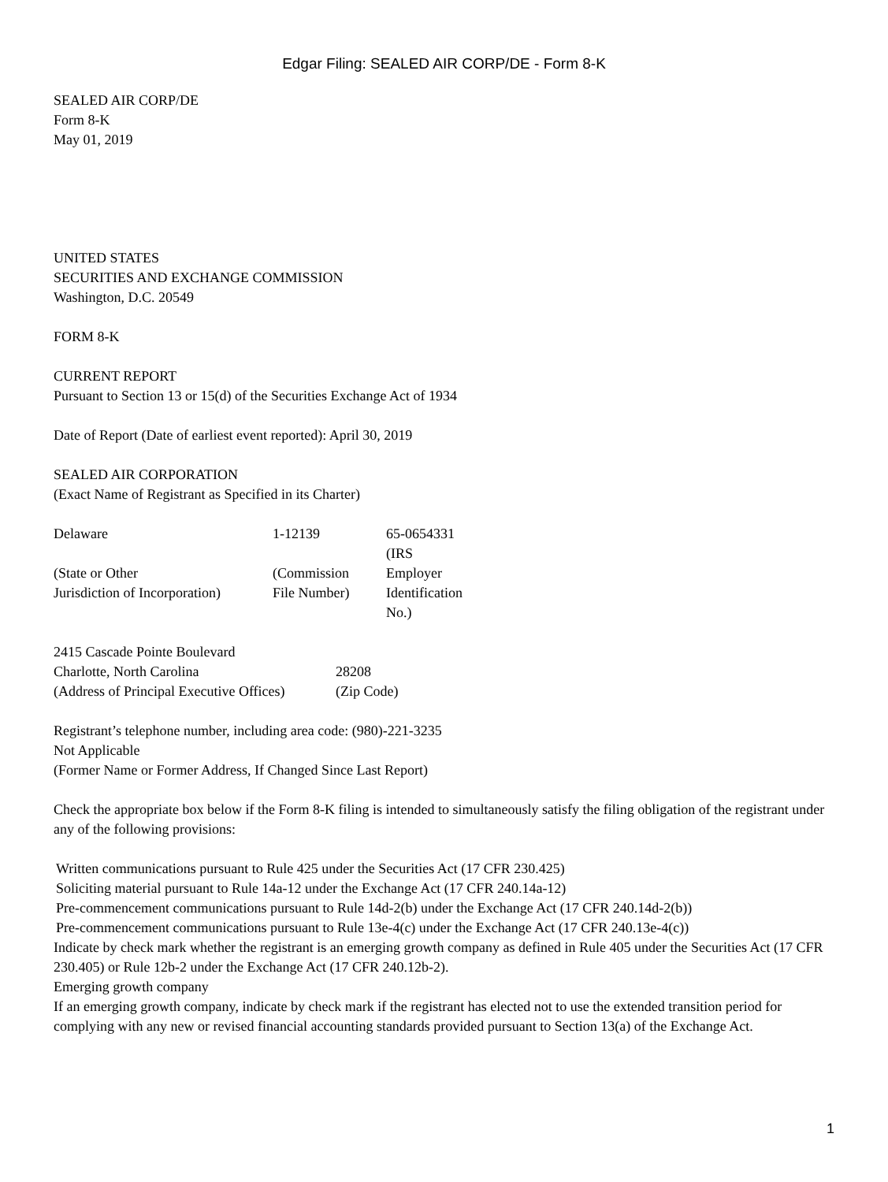Edgar Filing: SEALED AIR CORP/DE - Form 8-K
SEALED AIR CORP/DE
Form 8-K
May 01, 2019
UNITED STATES
SECURITIES AND EXCHANGE COMMISSION
Washington, D.C. 20549
FORM 8-K
CURRENT REPORT
Pursuant to Section 13 or 15(d) of the Securities Exchange Act of 1934
Date of Report (Date of earliest event reported): April 30, 2019
SEALED AIR CORPORATION
(Exact Name of Registrant as Specified in its Charter)
| Delaware | 1-12139 | 65-0654331 |
| (State or Other Jurisdiction of Incorporation) | (Commission File Number) | (IRS Employer Identification No.) |
| 2415 Cascade Pointe Boulevard | |
| Charlotte, North Carolina | 28208 |
| (Address of Principal Executive Offices) | (Zip Code) |
Registrant’s telephone number, including area code: (980)-221-3235
Not Applicable
(Former Name or Former Address, If Changed Since Last Report)
Check the appropriate box below if the Form 8-K filing is intended to simultaneously satisfy the filing obligation of the registrant under any of the following provisions:
Written communications pursuant to Rule 425 under the Securities Act (17 CFR 230.425)
Soliciting material pursuant to Rule 14a-12 under the Exchange Act (17 CFR 240.14a-12)
Pre-commencement communications pursuant to Rule 14d-2(b) under the Exchange Act (17 CFR 240.14d-2(b))
Pre-commencement communications pursuant to Rule 13e-4(c) under the Exchange Act (17 CFR 240.13e-4(c))
Indicate by check mark whether the registrant is an emerging growth company as defined in Rule 405 under the Securities Act (17 CFR 230.405) or Rule 12b-2 under the Exchange Act (17 CFR 240.12b-2).
Emerging growth company
If an emerging growth company, indicate by check mark if the registrant has elected not to use the extended transition period for complying with any new or revised financial accounting standards provided pursuant to Section 13(a) of the Exchange Act.
1